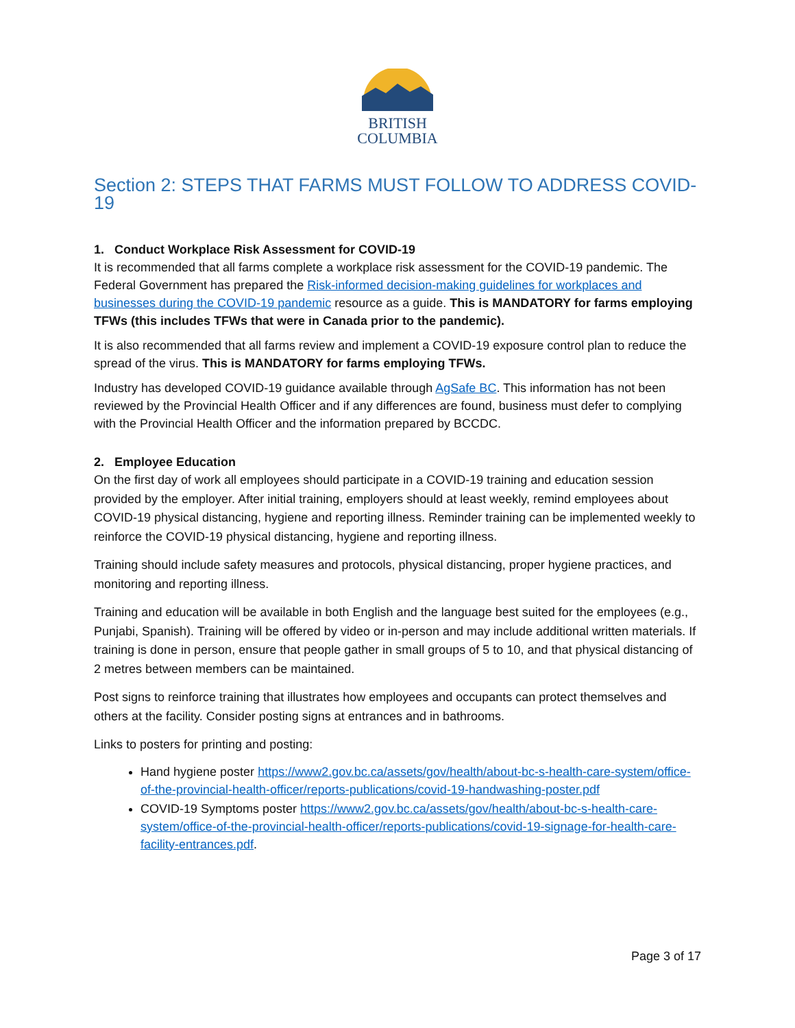BRITISH
COLUMBIA
Section 2: STEPS THAT FARMS MUST FOLLOW TO ADDRESS COVID-19
1. Conduct Workplace Risk Assessment for COVID-19
It is recommended that all farms complete a workplace risk assessment for the COVID-19 pandemic. The Federal Government has prepared the Risk-informed decision-making guidelines for workplaces and businesses during the COVID-19 pandemic resource as a guide. This is MANDATORY for farms employing TFWs (this includes TFWs that were in Canada prior to the pandemic).
It is also recommended that all farms review and implement a COVID-19 exposure control plan to reduce the spread of the virus. This is MANDATORY for farms employing TFWs.
Industry has developed COVID-19 guidance available through AgSafe BC. This information has not been reviewed by the Provincial Health Officer and if any differences are found, business must defer to complying with the Provincial Health Officer and the information prepared by BCCDC.
2. Employee Education
On the first day of work all employees should participate in a COVID-19 training and education session provided by the employer. After initial training, employers should at least weekly, remind employees about COVID-19 physical distancing, hygiene and reporting illness. Reminder training can be implemented weekly to reinforce the COVID-19 physical distancing, hygiene and reporting illness.
Training should include safety measures and protocols, physical distancing, proper hygiene practices, and monitoring and reporting illness.
Training and education will be available in both English and the language best suited for the employees (e.g., Punjabi, Spanish). Training will be offered by video or in-person and may include additional written materials. If training is done in person, ensure that people gather in small groups of 5 to 10, and that physical distancing of 2 metres between members can be maintained.
Post signs to reinforce training that illustrates how employees and occupants can protect themselves and others at the facility. Consider posting signs at entrances and in bathrooms.
Links to posters for printing and posting:
Hand hygiene poster https://www2.gov.bc.ca/assets/gov/health/about-bc-s-health-care-system/office-of-the-provincial-health-officer/reports-publications/covid-19-handwashing-poster.pdf
COVID-19 Symptoms poster https://www2.gov.bc.ca/assets/gov/health/about-bc-s-health-care-system/office-of-the-provincial-health-officer/reports-publications/covid-19-signage-for-health-care-facility-entrances.pdf.
Page 3 of 17